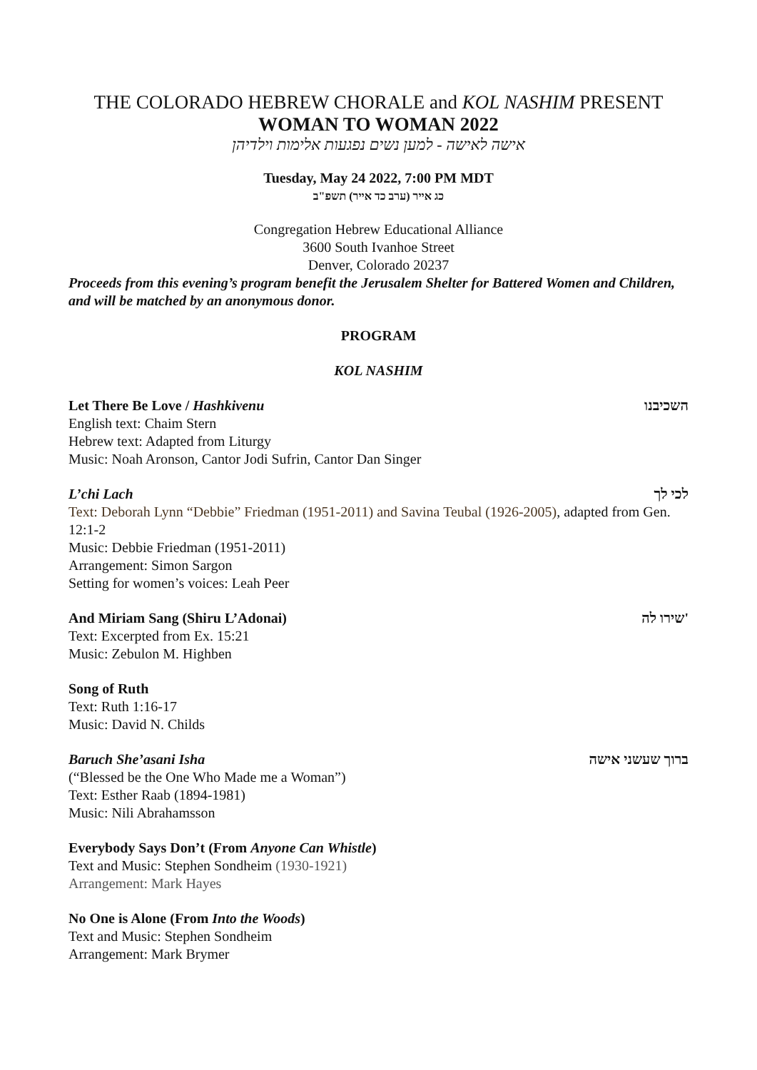THE COLORADO HEBREW CHORALE and KOL NASHIM PRESENT
WOMAN TO WOMAN 2022
אישה לאישה - למען נשים נפגעות אלימות וילדיהן
Tuesday, May 24 2022, 7:00 PM MDT
כג אייר (ערב כד אייר) תשפ"ב
Congregation Hebrew Educational Alliance
3600 South Ivanhoe Street
Denver, Colorado 20237
Proceeds from this evening’s program benefit the Jerusalem Shelter for Battered Women and Children, and will be matched by an anonymous donor.
PROGRAM
KOL NASHIM
Let There Be Love / Hashkivenu השכיבנו
English text: Chaim Stern
Hebrew text: Adapted from Liturgy
Music: Noah Aronson, Cantor Jodi Sufrin, Cantor Dan Singer
L’chi Lach לכי לך
Text: Deborah Lynn “Debbie” Friedman (1951-2011) and Savina Teubal (1926-2005), adapted from Gen. 12:1-2
Music: Debbie Friedman (1951-2011)
Arrangement: Simon Sargon
Setting for women’s voices: Leah Peer
And Miriam Sang (Shiru L’Adonai) שירו לה'
Text: Excerpted from Ex. 15:21
Music: Zebulon M. Highben
Song of Ruth
Text: Ruth 1:16-17
Music: David N. Childs
Baruch She’asani Isha ברוך שעשני אישה
(“Blessed be the One Who Made me a Woman”)
Text: Esther Raab (1894-1981)
Music: Nili Abrahamsson
Everybody Says Don’t (From Anyone Can Whistle)
Text and Music: Stephen Sondheim (1930-1921)
Arrangement: Mark Hayes
No One is Alone (From Into the Woods)
Text and Music: Stephen Sondheim
Arrangement: Mark Brymer